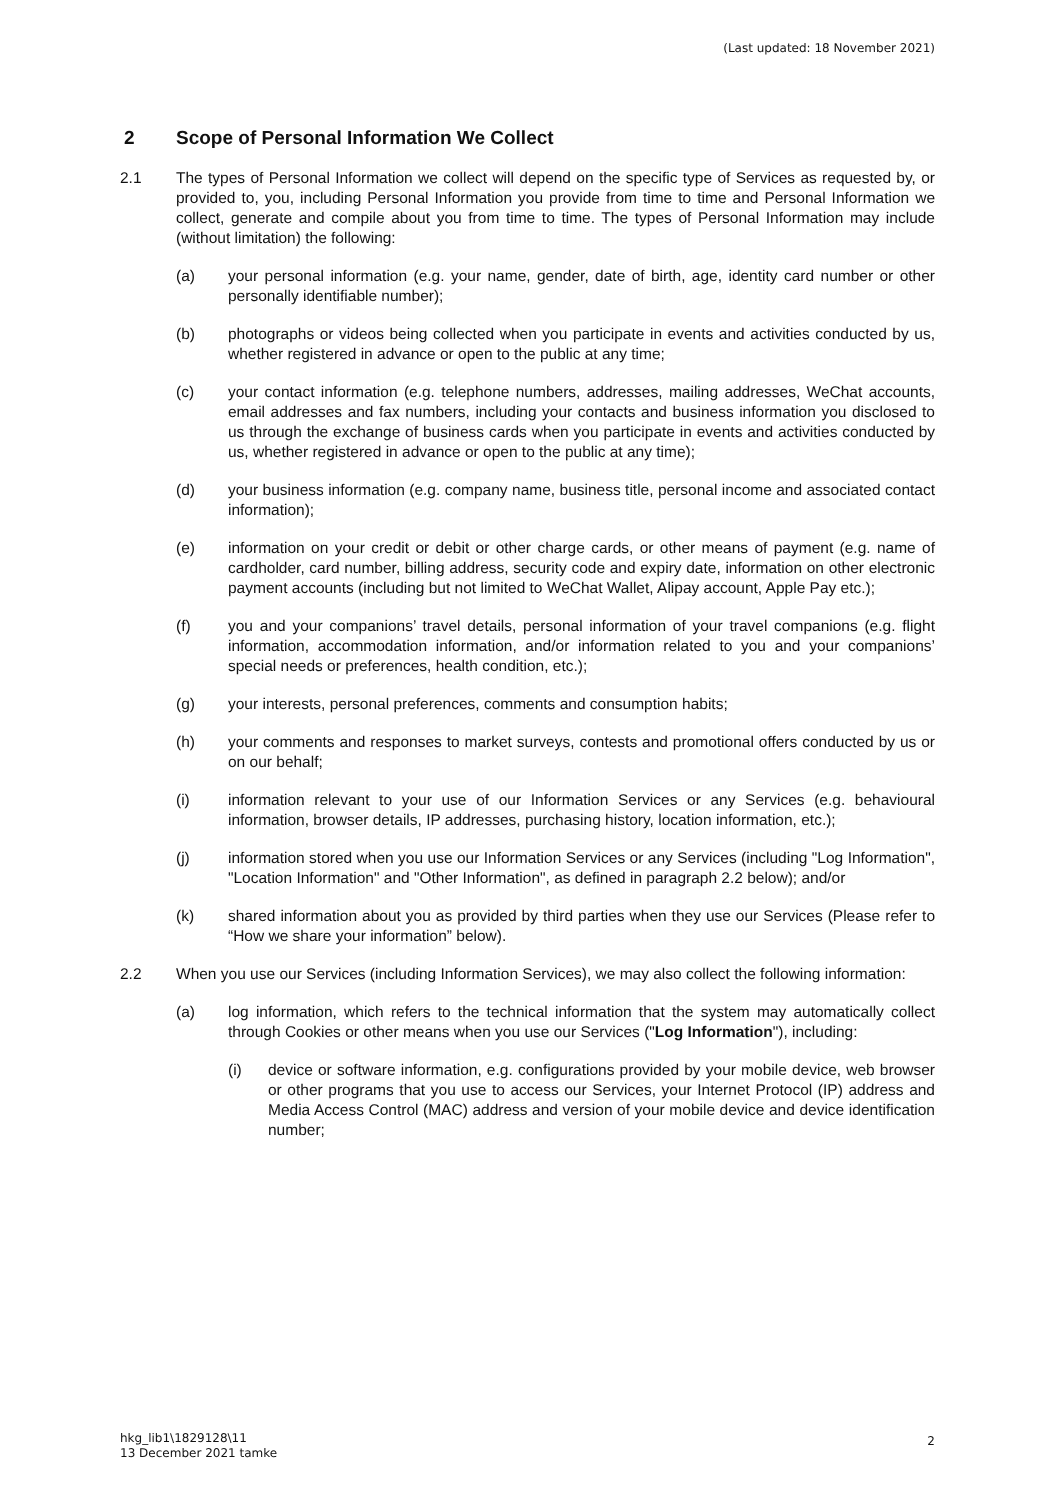(Last updated: 18 November 2021)
2 Scope of Personal Information We Collect
2.1 The types of Personal Information we collect will depend on the specific type of Services as requested by, or provided to, you, including Personal Information you provide from time to time and Personal Information we collect, generate and compile about you from time to time. The types of Personal Information may include (without limitation) the following:
(a) your personal information (e.g. your name, gender, date of birth, age, identity card number or other personally identifiable number);
(b) photographs or videos being collected when you participate in events and activities conducted by us, whether registered in advance or open to the public at any time;
(c) your contact information (e.g. telephone numbers, addresses, mailing addresses, WeChat accounts, email addresses and fax numbers, including your contacts and business information you disclosed to us through the exchange of business cards when you participate in events and activities conducted by us, whether registered in advance or open to the public at any time);
(d) your business information (e.g. company name, business title, personal income and associated contact information);
(e) information on your credit or debit or other charge cards, or other means of payment (e.g. name of cardholder, card number, billing address, security code and expiry date, information on other electronic payment accounts (including but not limited to WeChat Wallet, Alipay account, Apple Pay etc.);
(f) you and your companions’ travel details, personal information of your travel companions (e.g. flight information, accommodation information, and/or information related to you and your companions’ special needs or preferences, health condition, etc.);
(g) your interests, personal preferences, comments and consumption habits;
(h) your comments and responses to market surveys, contests and promotional offers conducted by us or on our behalf;
(i) information relevant to your use of our Information Services or any Services (e.g. behavioural information, browser details, IP addresses, purchasing history, location information, etc.);
(j) information stored when you use our Information Services or any Services (including "Log Information", "Location Information" and "Other Information", as defined in paragraph 2.2 below); and/or
(k) shared information about you as provided by third parties when they use our Services (Please refer to “How we share your information” below).
2.2 When you use our Services (including Information Services), we may also collect the following information:
(a) log information, which refers to the technical information that the system may automatically collect through Cookies or other means when you use our Services ("Log Information"), including:
(i) device or software information, e.g. configurations provided by your mobile device, web browser or other programs that you use to access our Services, your Internet Protocol (IP) address and Media Access Control (MAC) address and version of your mobile device and device identification number;
hkg_lib1\1829128\11
13 December 2021 tamke
2